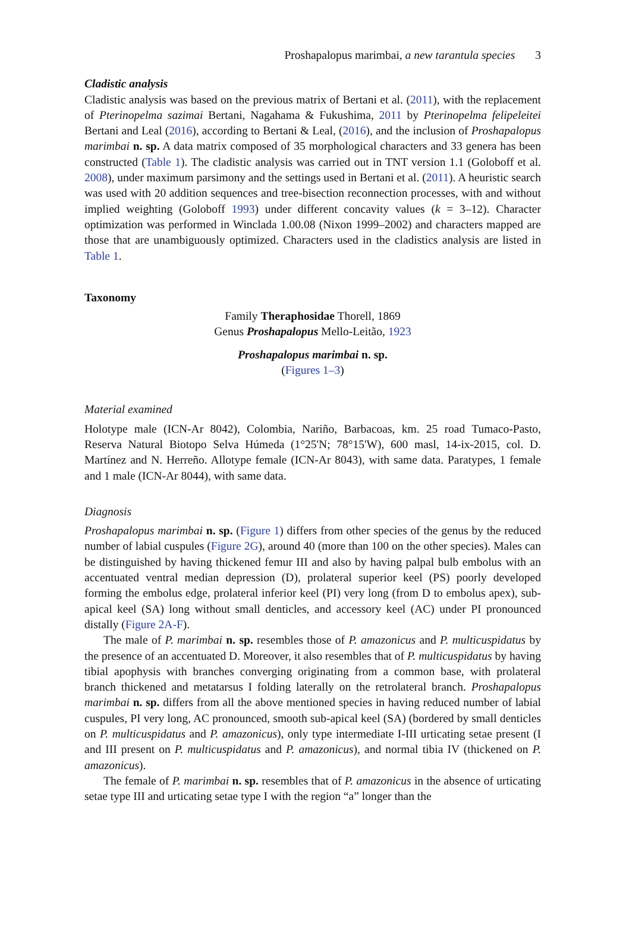Proshapalopus marimbai, a new tarantula species 3
Cladistic analysis
Cladistic analysis was based on the previous matrix of Bertani et al. (2011), with the replacement of Pterinopelma sazimai Bertani, Nagahama & Fukushima, 2011 by Pterinopelma felipeleitei Bertani and Leal (2016), according to Bertani & Leal, (2016), and the inclusion of Proshapalopus marimbai n. sp. A data matrix composed of 35 morphological characters and 33 genera has been constructed (Table 1). The cladistic analysis was carried out in TNT version 1.1 (Goloboff et al. 2008), under maximum parsimony and the settings used in Bertani et al. (2011). A heuristic search was used with 20 addition sequences and tree-bisection reconnection processes, with and without implied weighting (Goloboff 1993) under different concavity values (k = 3–12). Character optimization was performed in Winclada 1.00.08 (Nixon 1999–2002) and characters mapped are those that are unambiguously optimized. Characters used in the cladistics analysis are listed in Table 1.
Taxonomy
Family Theraphosidae Thorell, 1869
Genus Proshapalopus Mello-Leitão, 1923
Proshapalopus marimbai n. sp.
(Figures 1–3)
Material examined
Holotype male (ICN-Ar 8042), Colombia, Nariño, Barbacoas, km. 25 road Tumaco-Pasto, Reserva Natural Biotopo Selva Húmeda (1°25'N; 78°15'W), 600 masl, 14-ix-2015, col. D. Martínez and N. Herreño. Allotype female (ICN-Ar 8043), with same data. Paratypes, 1 female and 1 male (ICN-Ar 8044), with same data.
Diagnosis
Proshapalopus marimbai n. sp. (Figure 1) differs from other species of the genus by the reduced number of labial cuspules (Figure 2G), around 40 (more than 100 on the other species). Males can be distinguished by having thickened femur III and also by having palpal bulb embolus with an accentuated ventral median depression (D), prolateral superior keel (PS) poorly developed forming the embolus edge, prolateral inferior keel (PI) very long (from D to embolus apex), sub-apical keel (SA) long without small denticles, and accessory keel (AC) under PI pronounced distally (Figure 2A-F).
The male of P. marimbai n. sp. resembles those of P. amazonicus and P. multicuspidatus by the presence of an accentuated D. Moreover, it also resembles that of P. multicuspidatus by having tibial apophysis with branches converging originating from a common base, with prolateral branch thickened and metatarsus I folding laterally on the retrolateral branch. Proshapalopus marimbai n. sp. differs from all the above mentioned species in having reduced number of labial cuspules, PI very long, AC pronounced, smooth sub-apical keel (SA) (bordered by small denticles on P. multicuspidatus and P. amazonicus), only type intermediate I-III urticating setae present (I and III present on P. multicuspidatus and P. amazonicus), and normal tibia IV (thickened on P. amazonicus).
The female of P. marimbai n. sp. resembles that of P. amazonicus in the absence of urticating setae type III and urticating setae type I with the region “a” longer than the